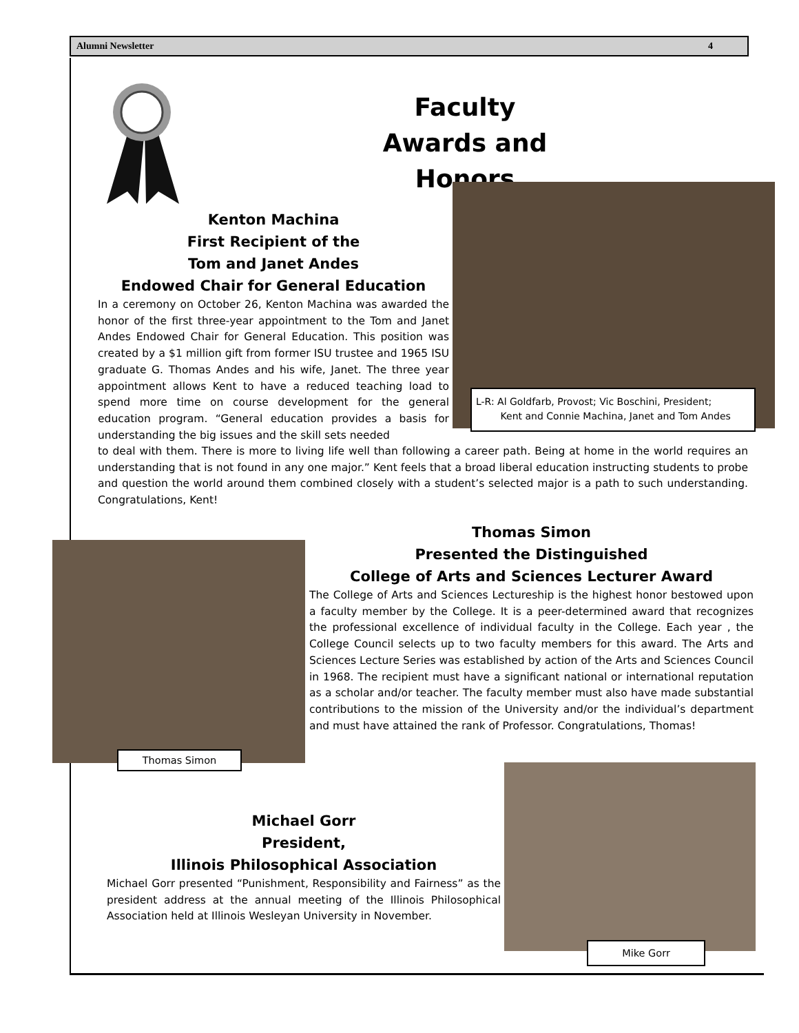Alumni Newsletter 4
Faculty
Awards and Honors
Kenton Machina
First Recipient of the
Tom and Janet Andes
Endowed Chair for General Education
In a ceremony on October 26, Kenton Machina was awarded the honor of the first three-year appointment to the Tom and Janet Andes Endowed Chair for General Education. This position was created by a $1 million gift from former ISU trustee and 1965 ISU graduate G. Thomas Andes and his wife, Janet. The three year appointment allows Kent to have a reduced teaching load to spend more time on course development for the general education program. “General education provides a basis for understanding the big issues and the skill sets needed
L-R: Al Goldfarb, Provost; Vic Boschini, President;
Kent and Connie Machina, Janet and Tom Andes
to deal with them. There is more to living life well than following a career path. Being at home in the world requires an understanding that is not found in any one major.” Kent feels that a broad liberal education instructing students to probe and question the world around them combined closely with a student’s selected major is a path to such understanding. Congratulations, Kent!
Thomas Simon
Thomas Simon
Presented the Distinguished
College of Arts and Sciences Lecturer Award
The College of Arts and Sciences Lectureship is the highest honor bestowed upon a faculty member by the College. It is a peer-determined award that recognizes the professional excellence of individual faculty in the College. Each year , the College Council selects up to two faculty members for this award. The Arts and Sciences Lecture Series was established by action of the Arts and Sciences Council in 1968. The recipient must have a significant national or international reputation as a scholar and/or teacher. The faculty member must also have made substantial contributions to the mission of the University and/or the individual’s department and must have attained the rank of Professor. Congratulations, Thomas!
Michael Gorr
President,
Illinois Philosophical Association
Michael Gorr presented “Punishment, Responsibility and Fairness” as the president address at the annual meeting of the Illinois Philosophical Association held at Illinois Wesleyan University in November.
Mike Gorr